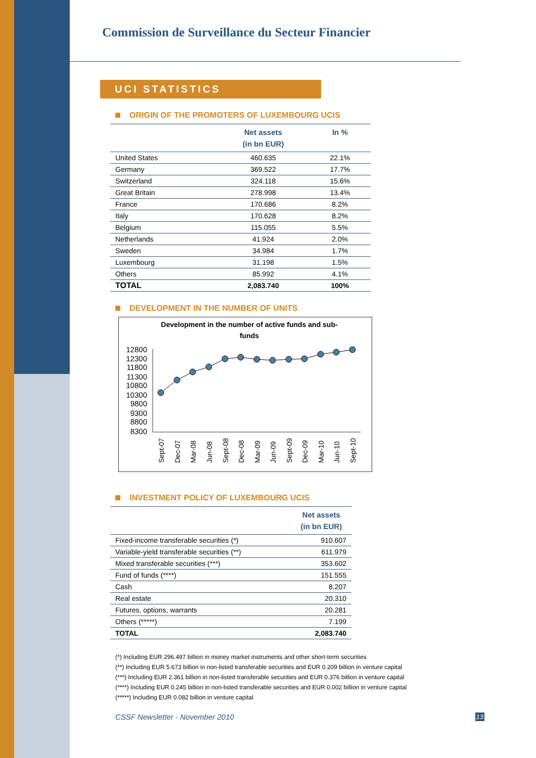Commission de Surveillance du Secteur Financier
UCI STATISTICS
ORIGIN OF THE PROMOTERS OF LUXEMBOURG UCIS
| | Net assets (in bn EUR) | In % |
| --- | --- | --- |
| United States | 460.635 | 22.1% |
| Germany | 369.522 | 17.7% |
| Switzerland | 324.118 | 15.6% |
| Great Britain | 278.998 | 13.4% |
| France | 170.686 | 8.2% |
| Italy | 170.628 | 8.2% |
| Belgium | 115.055 | 5.5% |
| Netherlands | 41.924 | 2.0% |
| Sweden | 34.984 | 1.7% |
| Luxembourg | 31.198 | 1.5% |
| Others | 85.992 | 4.1% |
| TOTAL | 2,083.740 | 100% |
DEVELOPMENT IN THE NUMBER OF UNITS
Development in the number of active funds and sub-
funds
12800
12300
11800
11300
10800
10300
9800
9300
8800
8300
Sept-07
Dec-07
Mar-08
Jun-08
Sept-08
Dec-08
Mar-09
Jun-09
Sept-09
Dec-09
Mar-10
Jun-10
Sept-10
INVESTMENT POLICY OF LUXEMBOURG UCIS
| | Net assets (in bn EUR) |
| --- | --- |
| Fixed-income transferable securities (*) | 910.607 |
| Variable-yield transferable securities (**) | 611.979 |
| Mixed transferable securities (***) | 353.602 |
| Fund of funds (****) | 151.555 |
| Cash | 8.207 |
| Real estate | 20.310 |
| Futures, options, warrants | 20.281 |
| Others (*****) | 7.199 |
| TOTAL | 2,083.740 |
(*) Including EUR 296.497 billion in money market instruments and other short-term securities
(**) Including EUR 5.673 billion in non-listed transferable securities and EUR 0.209 billion in venture capital
(***) Including EUR 2.361 billion in non-listed transferable securities and EUR 0.376 billion in venture capital
(****) Including EUR 0.245 billion in non-listed transferable securities and EUR 0.002 billion in venture capital
(*****) Including EUR 0.082 billion in venture capital
CSSF Newsletter - November 2010 13